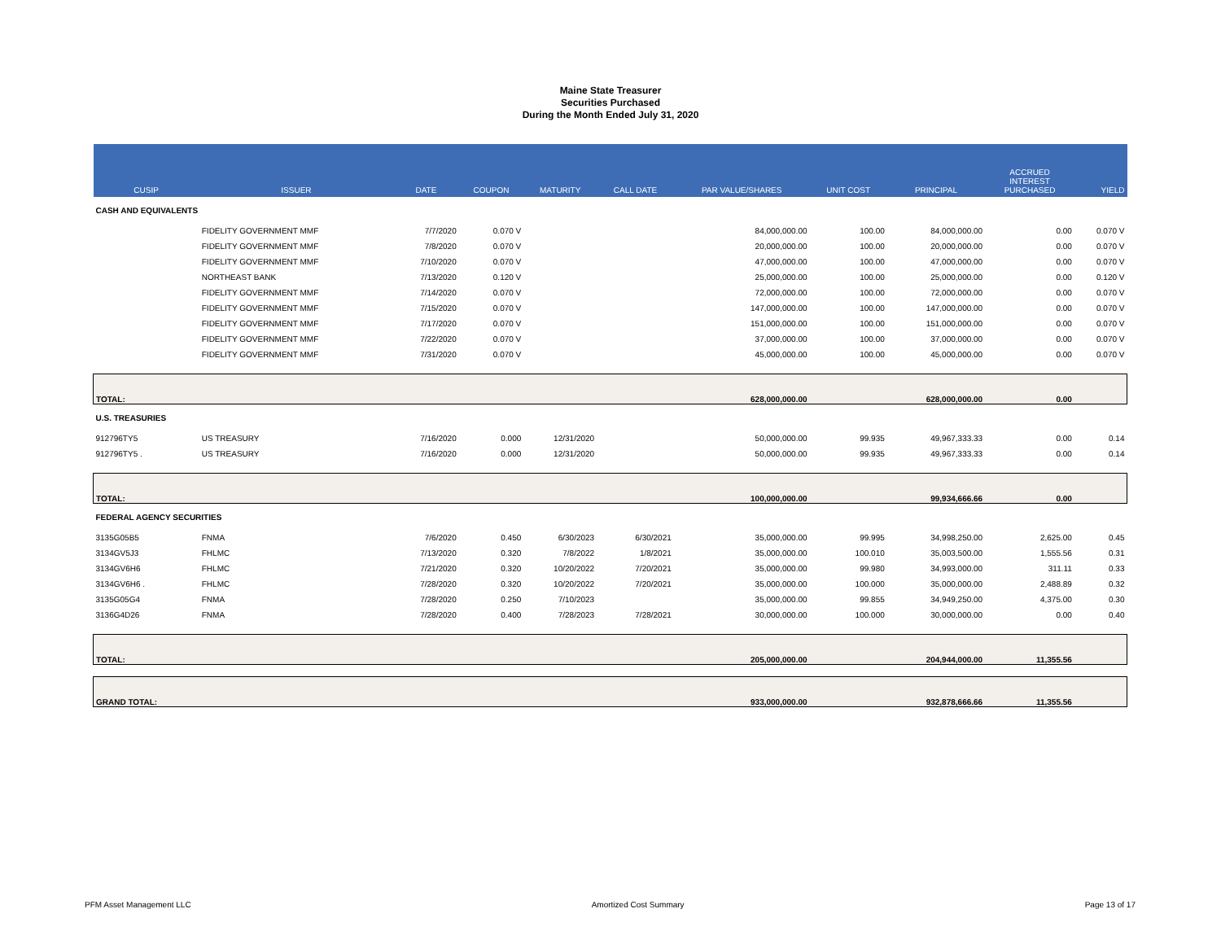Maine State Treasurer
Securities Purchased
During the Month Ended July 31, 2020
| CUSIP | ISSUER | DATE | COUPON | MATURITY | CALL DATE | PAR VALUE/SHARES | UNIT COST | PRINCIPAL | ACCRUED INTEREST PURCHASED | YIELD |
| --- | --- | --- | --- | --- | --- | --- | --- | --- | --- | --- |
| CASH AND EQUIVALENTS | | | | | | | | | | |
| | FIDELITY GOVERNMENT MMF | 7/7/2020 | 0.070 V | | | 84,000,000.00 | 100.00 | 84,000,000.00 | 0.00 | 0.070 V |
| | FIDELITY GOVERNMENT MMF | 7/8/2020 | 0.070 V | | | 20,000,000.00 | 100.00 | 20,000,000.00 | 0.00 | 0.070 V |
| | FIDELITY GOVERNMENT MMF | 7/10/2020 | 0.070 V | | | 47,000,000.00 | 100.00 | 47,000,000.00 | 0.00 | 0.070 V |
| | NORTHEAST BANK | 7/13/2020 | 0.120 V | | | 25,000,000.00 | 100.00 | 25,000,000.00 | 0.00 | 0.120 V |
| | FIDELITY GOVERNMENT MMF | 7/14/2020 | 0.070 V | | | 72,000,000.00 | 100.00 | 72,000,000.00 | 0.00 | 0.070 V |
| | FIDELITY GOVERNMENT MMF | 7/15/2020 | 0.070 V | | | 147,000,000.00 | 100.00 | 147,000,000.00 | 0.00 | 0.070 V |
| | FIDELITY GOVERNMENT MMF | 7/17/2020 | 0.070 V | | | 151,000,000.00 | 100.00 | 151,000,000.00 | 0.00 | 0.070 V |
| | FIDELITY GOVERNMENT MMF | 7/22/2020 | 0.070 V | | | 37,000,000.00 | 100.00 | 37,000,000.00 | 0.00 | 0.070 V |
| | FIDELITY GOVERNMENT MMF | 7/31/2020 | 0.070 V | | | 45,000,000.00 | 100.00 | 45,000,000.00 | 0.00 | 0.070 V |
| TOTAL: | | | | | | 628,000,000.00 | | 628,000,000.00 | 0.00 | |
| U.S. TREASURIES | | | | | | | | | | |
| 912796TY5 | US TREASURY | 7/16/2020 | 0.000 | 12/31/2020 | | 50,000,000.00 | 99.935 | 49,967,333.33 | 0.00 | 0.14 |
| 912796TY5 . | US TREASURY | 7/16/2020 | 0.000 | 12/31/2020 | | 50,000,000.00 | 99.935 | 49,967,333.33 | 0.00 | 0.14 |
| TOTAL: | | | | | | 100,000,000.00 | | 99,934,666.66 | 0.00 | |
| FEDERAL AGENCY SECURITIES | | | | | | | | | | |
| 3135G05B5 | FNMA | 7/6/2020 | 0.450 | 6/30/2023 | 6/30/2021 | 35,000,000.00 | 99.995 | 34,998,250.00 | 2,625.00 | 0.45 |
| 3134GV5J3 | FHLMC | 7/13/2020 | 0.320 | 7/8/2022 | 1/8/2021 | 35,000,000.00 | 100.010 | 35,003,500.00 | 1,555.56 | 0.31 |
| 3134GV6H6 | FHLMC | 7/21/2020 | 0.320 | 10/20/2022 | 7/20/2021 | 35,000,000.00 | 99.980 | 34,993,000.00 | 311.11 | 0.33 |
| 3134GV6H6 . | FHLMC | 7/28/2020 | 0.320 | 10/20/2022 | 7/20/2021 | 35,000,000.00 | 100.000 | 35,000,000.00 | 2,488.89 | 0.32 |
| 3135G05G4 | FNMA | 7/28/2020 | 0.250 | 7/10/2023 | | 35,000,000.00 | 99.855 | 34,949,250.00 | 4,375.00 | 0.30 |
| 3136G4D26 | FNMA | 7/28/2020 | 0.400 | 7/28/2023 | 7/28/2021 | 30,000,000.00 | 100.000 | 30,000,000.00 | 0.00 | 0.40 |
| TOTAL: | | | | | | 205,000,000.00 | | 204,944,000.00 | 11,355.56 | |
| GRAND TOTAL: | | | | | | 933,000,000.00 | | 932,878,666.66 | 11,355.56 | |
PFM Asset Management LLC Amortized Cost Summary Page 13 of 17